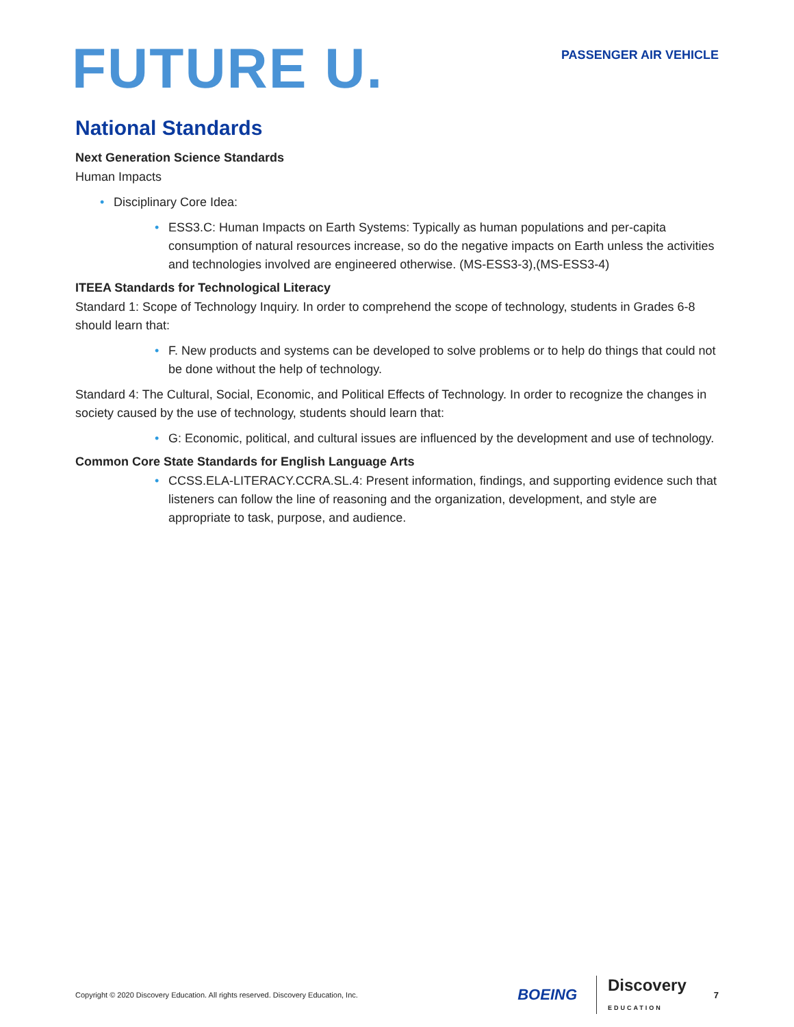FUTURE U.
PASSENGER AIR VEHICLE
National Standards
Next Generation Science Standards
Human Impacts
• Disciplinary Core Idea:
• ESS3.C: Human Impacts on Earth Systems: Typically as human populations and per-capita consumption of natural resources increase, so do the negative impacts on Earth unless the activities and technologies involved are engineered otherwise. (MS-ESS3-3),(MS-ESS3-4)
ITEEA Standards for Technological Literacy
Standard 1: Scope of Technology Inquiry. In order to comprehend the scope of technology, students in Grades 6-8 should learn that:
• F. New products and systems can be developed to solve problems or to help do things that could not be done without the help of technology.
Standard 4: The Cultural, Social, Economic, and Political Effects of Technology. In order to recognize the changes in society caused by the use of technology, students should learn that:
• G: Economic, political, and cultural issues are influenced by the development and use of technology.
Common Core State Standards for English Language Arts
• CCSS.ELA-LITERACY.CCRA.SL.4: Present information, findings, and supporting evidence such that listeners can follow the line of reasoning and the organization, development, and style are appropriate to task, purpose, and audience.
Copyright © 2020 Discovery Education. All rights reserved. Discovery Education, Inc.
BOEING
Discovery
EDUCATION
7